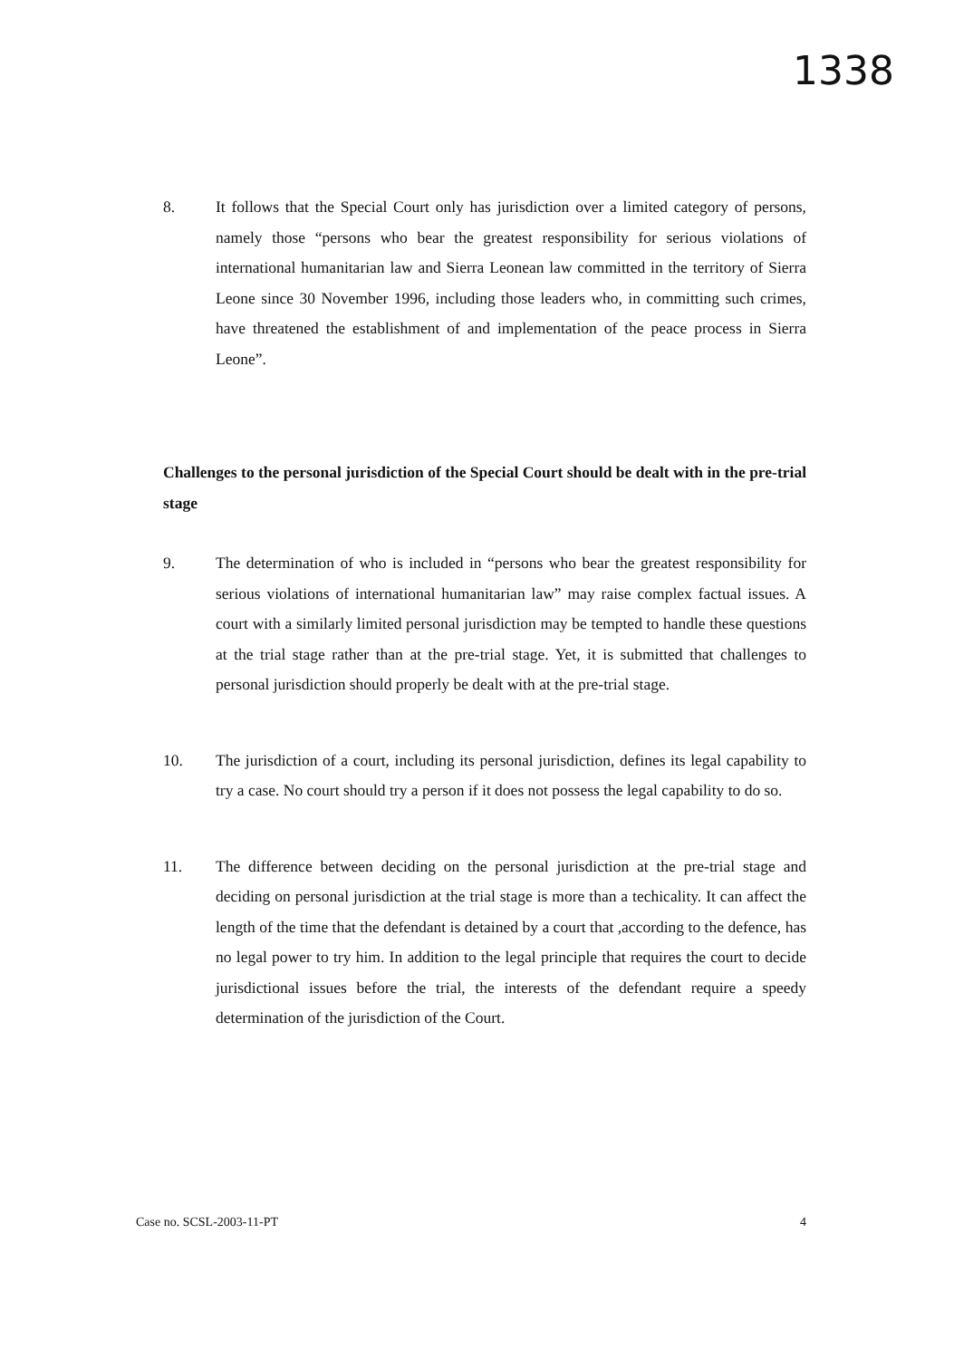1338
8. It follows that the Special Court only has jurisdiction over a limited category of persons, namely those “persons who bear the greatest responsibility for serious violations of international humanitarian law and Sierra Leonean law committed in the territory of Sierra Leone since 30 November 1996, including those leaders who, in committing such crimes, have threatened the establishment of and implementation of the peace process in Sierra Leone”.
Challenges to the personal jurisdiction of the Special Court should be dealt with in the pre-trial stage
9. The determination of who is included in “persons who bear the greatest responsibility for serious violations of international humanitarian law” may raise complex factual issues. A court with a similarly limited personal jurisdiction may be tempted to handle these questions at the trial stage rather than at the pre-trial stage. Yet, it is submitted that challenges to personal jurisdiction should properly be dealt with at the pre-trial stage.
10. The jurisdiction of a court, including its personal jurisdiction, defines its legal capability to try a case. No court should try a person if it does not possess the legal capability to do so.
11. The difference between deciding on the personal jurisdiction at the pre-trial stage and deciding on personal jurisdiction at the trial stage is more than a techicality. It can affect the length of the time that the defendant is detained by a court that ,according to the defence, has no legal power to try him. In addition to the legal principle that requires the court to decide jurisdictional issues before the trial, the interests of the defendant require a speedy determination of the jurisdiction of the Court.
Case no. SCSL-2003-11-PT 4